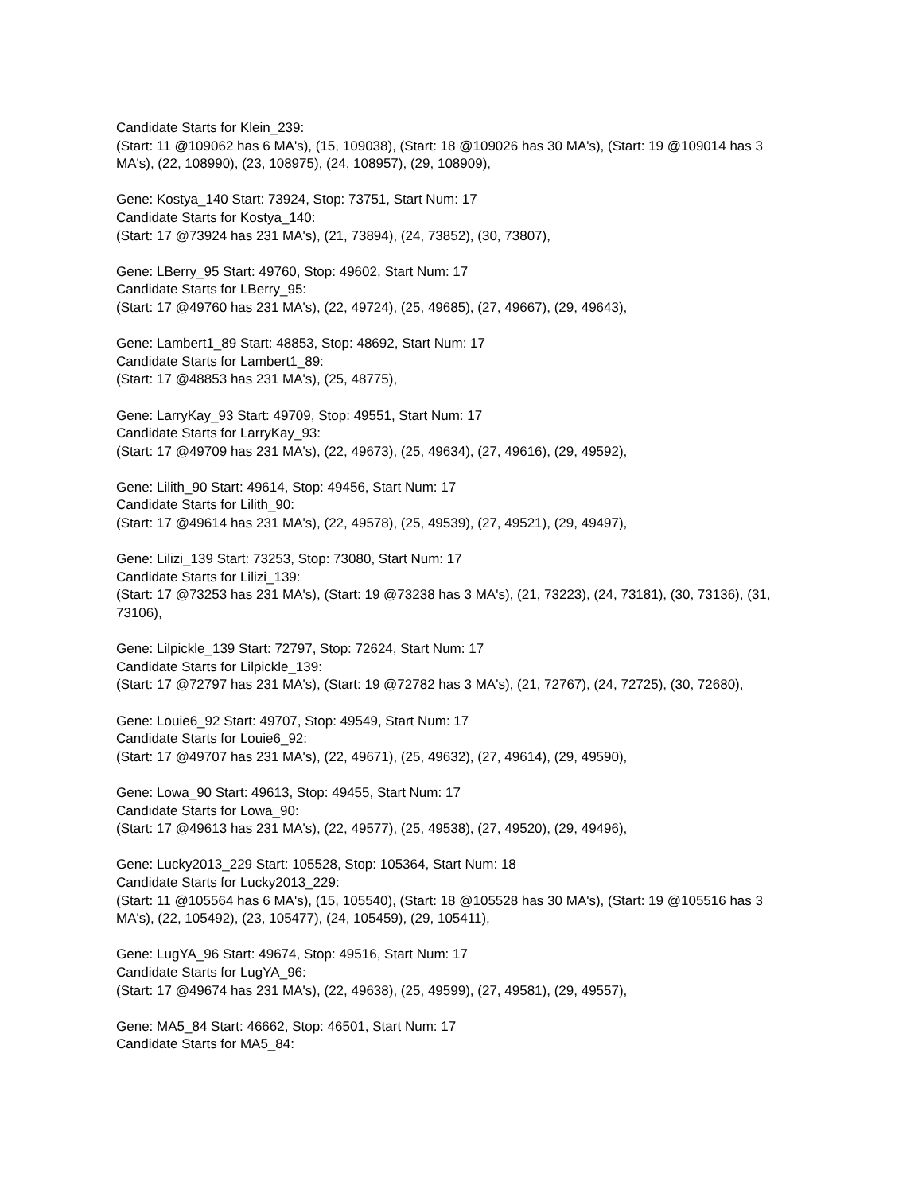Candidate Starts for Klein_239:
(Start: 11 @109062 has 6 MA's), (15, 109038), (Start: 18 @109026 has 30 MA's), (Start: 19 @109014 has 3 MA's), (22, 108990), (23, 108975), (24, 108957), (29, 108909),
Gene: Kostya_140 Start: 73924, Stop: 73751, Start Num: 17
Candidate Starts for Kostya_140:
(Start: 17 @73924 has 231 MA's), (21, 73894), (24, 73852), (30, 73807),
Gene: LBerry_95 Start: 49760, Stop: 49602, Start Num: 17
Candidate Starts for LBerry_95:
(Start: 17 @49760 has 231 MA's), (22, 49724), (25, 49685), (27, 49667), (29, 49643),
Gene: Lambert1_89 Start: 48853, Stop: 48692, Start Num: 17
Candidate Starts for Lambert1_89:
(Start: 17 @48853 has 231 MA's), (25, 48775),
Gene: LarryKay_93 Start: 49709, Stop: 49551, Start Num: 17
Candidate Starts for LarryKay_93:
(Start: 17 @49709 has 231 MA's), (22, 49673), (25, 49634), (27, 49616), (29, 49592),
Gene: Lilith_90 Start: 49614, Stop: 49456, Start Num: 17
Candidate Starts for Lilith_90:
(Start: 17 @49614 has 231 MA's), (22, 49578), (25, 49539), (27, 49521), (29, 49497),
Gene: Lilizi_139 Start: 73253, Stop: 73080, Start Num: 17
Candidate Starts for Lilizi_139:
(Start: 17 @73253 has 231 MA's), (Start: 19 @73238 has 3 MA's), (21, 73223), (24, 73181), (30, 73136), (31, 73106),
Gene: Lilpickle_139 Start: 72797, Stop: 72624, Start Num: 17
Candidate Starts for Lilpickle_139:
(Start: 17 @72797 has 231 MA's), (Start: 19 @72782 has 3 MA's), (21, 72767), (24, 72725), (30, 72680),
Gene: Louie6_92 Start: 49707, Stop: 49549, Start Num: 17
Candidate Starts for Louie6_92:
(Start: 17 @49707 has 231 MA's), (22, 49671), (25, 49632), (27, 49614), (29, 49590),
Gene: Lowa_90 Start: 49613, Stop: 49455, Start Num: 17
Candidate Starts for Lowa_90:
(Start: 17 @49613 has 231 MA's), (22, 49577), (25, 49538), (27, 49520), (29, 49496),
Gene: Lucky2013_229 Start: 105528, Stop: 105364, Start Num: 18
Candidate Starts for Lucky2013_229:
(Start: 11 @105564 has 6 MA's), (15, 105540), (Start: 18 @105528 has 30 MA's), (Start: 19 @105516 has 3 MA's), (22, 105492), (23, 105477), (24, 105459), (29, 105411),
Gene: LugYA_96 Start: 49674, Stop: 49516, Start Num: 17
Candidate Starts for LugYA_96:
(Start: 17 @49674 has 231 MA's), (22, 49638), (25, 49599), (27, 49581), (29, 49557),
Gene: MA5_84 Start: 46662, Stop: 46501, Start Num: 17
Candidate Starts for MA5_84: